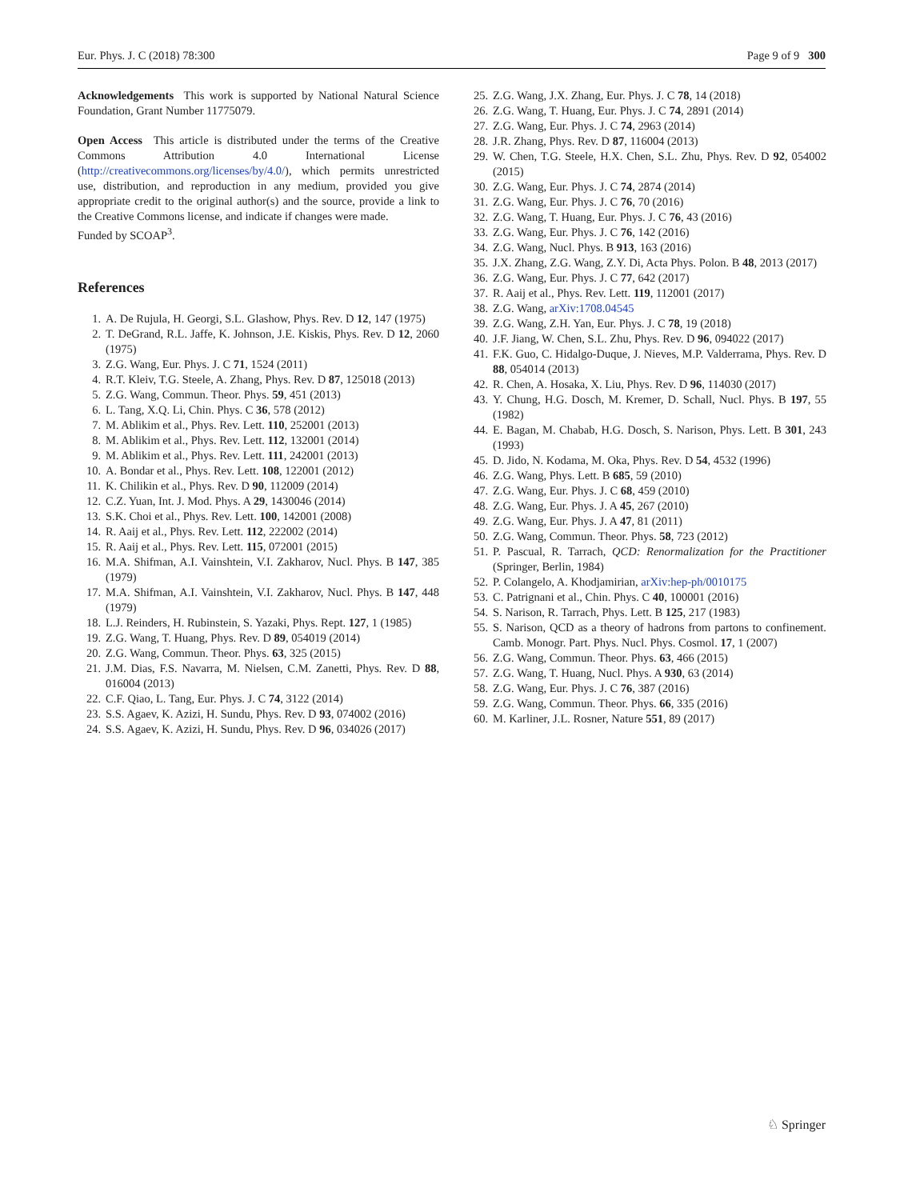Eur. Phys. J. C (2018) 78:300 Page 9 of 9 300
Acknowledgements This work is supported by National Natural Science Foundation, Grant Number 11775079.
Open Access This article is distributed under the terms of the Creative Commons Attribution 4.0 International License (http://creativecommons.org/licenses/by/4.0/), which permits unrestricted use, distribution, and reproduction in any medium, provided you give appropriate credit to the original author(s) and the source, provide a link to the Creative Commons license, and indicate if changes were made.
Funded by SCOAP<sup>3</sup>.
References
1. A. De Rujula, H. Georgi, S.L. Glashow, Phys. Rev. D 12, 147 (1975)
2. T. DeGrand, R.L. Jaffe, K. Johnson, J.E. Kiskis, Phys. Rev. D 12, 2060 (1975)
3. Z.G. Wang, Eur. Phys. J. C 71, 1524 (2011)
4. R.T. Kleiv, T.G. Steele, A. Zhang, Phys. Rev. D 87, 125018 (2013)
5. Z.G. Wang, Commun. Theor. Phys. 59, 451 (2013)
6. L. Tang, X.Q. Li, Chin. Phys. C 36, 578 (2012)
7. M. Ablikim et al., Phys. Rev. Lett. 110, 252001 (2013)
8. M. Ablikim et al., Phys. Rev. Lett. 112, 132001 (2014)
9. M. Ablikim et al., Phys. Rev. Lett. 111, 242001 (2013)
10. A. Bondar et al., Phys. Rev. Lett. 108, 122001 (2012)
11. K. Chilikin et al., Phys. Rev. D 90, 112009 (2014)
12. C.Z. Yuan, Int. J. Mod. Phys. A 29, 1430046 (2014)
13. S.K. Choi et al., Phys. Rev. Lett. 100, 142001 (2008)
14. R. Aaij et al., Phys. Rev. Lett. 112, 222002 (2014)
15. R. Aaij et al., Phys. Rev. Lett. 115, 072001 (2015)
16. M.A. Shifman, A.I. Vainshtein, V.I. Zakharov, Nucl. Phys. B 147, 385 (1979)
17. M.A. Shifman, A.I. Vainshtein, V.I. Zakharov, Nucl. Phys. B 147, 448 (1979)
18. L.J. Reinders, H. Rubinstein, S. Yazaki, Phys. Rept. 127, 1 (1985)
19. Z.G. Wang, T. Huang, Phys. Rev. D 89, 054019 (2014)
20. Z.G. Wang, Commun. Theor. Phys. 63, 325 (2015)
21. J.M. Dias, F.S. Navarra, M. Nielsen, C.M. Zanetti, Phys. Rev. D 88, 016004 (2013)
22. C.F. Qiao, L. Tang, Eur. Phys. J. C 74, 3122 (2014)
23. S.S. Agaev, K. Azizi, H. Sundu, Phys. Rev. D 93, 074002 (2016)
24. S.S. Agaev, K. Azizi, H. Sundu, Phys. Rev. D 96, 034026 (2017)
25. Z.G. Wang, J.X. Zhang, Eur. Phys. J. C 78, 14 (2018)
26. Z.G. Wang, T. Huang, Eur. Phys. J. C 74, 2891 (2014)
27. Z.G. Wang, Eur. Phys. J. C 74, 2963 (2014)
28. J.R. Zhang, Phys. Rev. D 87, 116004 (2013)
29. W. Chen, T.G. Steele, H.X. Chen, S.L. Zhu, Phys. Rev. D 92, 054002 (2015)
30. Z.G. Wang, Eur. Phys. J. C 74, 2874 (2014)
31. Z.G. Wang, Eur. Phys. J. C 76, 70 (2016)
32. Z.G. Wang, T. Huang, Eur. Phys. J. C 76, 43 (2016)
33. Z.G. Wang, Eur. Phys. J. C 76, 142 (2016)
34. Z.G. Wang, Nucl. Phys. B 913, 163 (2016)
35. J.X. Zhang, Z.G. Wang, Z.Y. Di, Acta Phys. Polon. B 48, 2013 (2017)
36. Z.G. Wang, Eur. Phys. J. C 77, 642 (2017)
37. R. Aaij et al., Phys. Rev. Lett. 119, 112001 (2017)
38. Z.G. Wang, arXiv:1708.04545
39. Z.G. Wang, Z.H. Yan, Eur. Phys. J. C 78, 19 (2018)
40. J.F. Jiang, W. Chen, S.L. Zhu, Phys. Rev. D 96, 094022 (2017)
41. F.K. Guo, C. Hidalgo-Duque, J. Nieves, M.P. Valderrama, Phys. Rev. D 88, 054014 (2013)
42. R. Chen, A. Hosaka, X. Liu, Phys. Rev. D 96, 114030 (2017)
43. Y. Chung, H.G. Dosch, M. Kremer, D. Schall, Nucl. Phys. B 197, 55 (1982)
44. E. Bagan, M. Chabab, H.G. Dosch, S. Narison, Phys. Lett. B 301, 243 (1993)
45. D. Jido, N. Kodama, M. Oka, Phys. Rev. D 54, 4532 (1996)
46. Z.G. Wang, Phys. Lett. B 685, 59 (2010)
47. Z.G. Wang, Eur. Phys. J. C 68, 459 (2010)
48. Z.G. Wang, Eur. Phys. J. A 45, 267 (2010)
49. Z.G. Wang, Eur. Phys. J. A 47, 81 (2011)
50. Z.G. Wang, Commun. Theor. Phys. 58, 723 (2012)
51. P. Pascual, R. Tarrach, QCD: Renormalization for the Practitioner (Springer, Berlin, 1984)
52. P. Colangelo, A. Khodjamirian, arXiv:hep-ph/0010175
53. C. Patrignani et al., Chin. Phys. C 40, 100001 (2016)
54. S. Narison, R. Tarrach, Phys. Lett. B 125, 217 (1983)
55. S. Narison, QCD as a theory of hadrons from partons to confinement. Camb. Monogr. Part. Phys. Nucl. Phys. Cosmol. 17, 1 (2007)
56. Z.G. Wang, Commun. Theor. Phys. 63, 466 (2015)
57. Z.G. Wang, T. Huang, Nucl. Phys. A 930, 63 (2014)
58. Z.G. Wang, Eur. Phys. J. C 76, 387 (2016)
59. Z.G. Wang, Commun. Theor. Phys. 66, 335 (2016)
60. M. Karliner, J.L. Rosner, Nature 551, 89 (2017)
♘ Springer